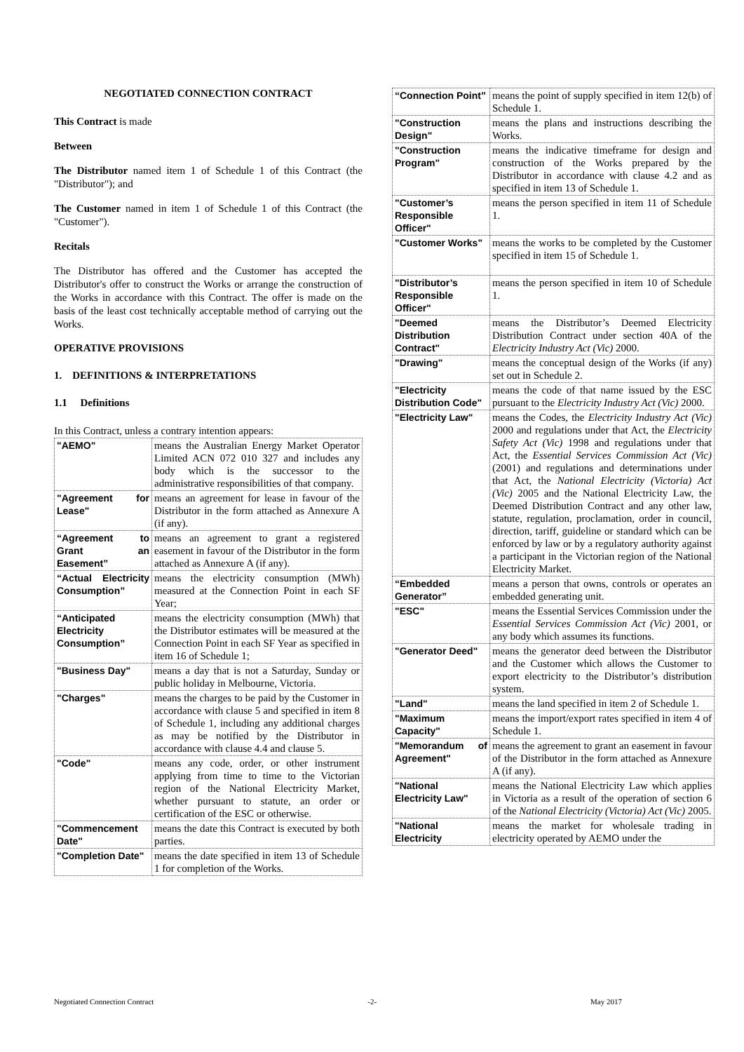NEGOTIATED CONNECTION CONTRACT
This Contract is made
Between
The Distributor named item 1 of Schedule 1 of this Contract (the "Distributor"); and
The Customer named in item 1 of Schedule 1 of this Contract (the "Customer").
Recitals
The Distributor has offered and the Customer has accepted the Distributor's offer to construct the Works or arrange the construction of the Works in accordance with this Contract. The offer is made on the basis of the least cost technically acceptable method of carrying out the Works.
OPERATIVE PROVISIONS
1. DEFINITIONS & INTERPRETATIONS
1.1 Definitions
In this Contract, unless a contrary intention appears:
| "AEMO" | means the Australian Energy Market Operator Limited ACN 072 010 327 and includes any body which is the successor to the administrative responsibilities of that company. |
| "Agreement for Lease" | means an agreement for lease in favour of the Distributor in the form attached as Annexure A (if any). |
| “Agreement to Grant an Easement” | means an agreement to grant a registered easement in favour of the Distributor in the form attached as Annexure A (if any). |
| “Actual Electricity Consumption” | means the electricity consumption (MWh) measured at the Connection Point in each SF Year; |
| “Anticipated Electricity Consumption” | means the electricity consumption (MWh) that the Distributor estimates will be measured at the Connection Point in each SF Year as specified in item 16 of Schedule 1; |
| "Business Day" | means a day that is not a Saturday, Sunday or public holiday in Melbourne, Victoria. |
| "Charges" | means the charges to be paid by the Customer in accordance with clause 5 and specified in item 8 of Schedule 1, including any additional charges as may be notified by the Distributor in accordance with clause 4.4 and clause 5. |
| "Code" | means any code, order, or other instrument applying from time to time to the Victorian region of the National Electricity Market, whether pursuant to statute, an order or certification of the ESC or otherwise. |
| "Commencement Date" | means the date this Contract is executed by both parties. |
| "Completion Date" | means the date specified in item 13 of Schedule 1 for completion of the Works. |
| “Connection Point” | means the point of supply specified in item 12(b) of Schedule 1. |
| "Construction Design" | means the plans and instructions describing the Works. |
| "Construction Program" | means the indicative timeframe for design and construction of the Works prepared by the Distributor in accordance with clause 4.2 and as specified in item 13 of Schedule 1. |
| "Customer’s Responsible Officer" | means the person specified in item 11 of Schedule 1. |
| "Customer Works" | means the works to be completed by the Customer specified in item 15 of Schedule 1. |
| "Distributor’s Responsible Officer" | means the person specified in item 10 of Schedule 1. |
| "Deemed Distribution Contract" | means the Distributor’s Deemed Electricity Distribution Contract under section 40A of the Electricity Industry Act (Vic) 2000. |
| "Drawing" | means the conceptual design of the Works (if any) set out in Schedule 2. |
| "Electricity Distribution Code" | means the code of that name issued by the ESC pursuant to the Electricity Industry Act (Vic) 2000. |
| "Electricity Law" | means the Codes, the Electricity Industry Act (Vic) 2000 and regulations under that Act, the Electricity Safety Act (Vic) 1998 and regulations under that Act, the Essential Services Commission Act (Vic) (2001) and regulations and determinations under that Act, the National Electricity (Victoria) Act (Vic) 2005 and the National Electricity Law, the Deemed Distribution Contract and any other law, statute, regulation, proclamation, order in council, direction, tariff, guideline or standard which can be enforced by law or by a regulatory authority against a participant in the Victorian region of the National Electricity Market. |
| “Embedded Generator” | means a person that owns, controls or operates an embedded generating unit. |
| "ESC" | means the Essential Services Commission under the Essential Services Commission Act (Vic) 2001, or any body which assumes its functions. |
| "Generator Deed" | means the generator deed between the Distributor and the Customer which allows the Customer to export electricity to the Distributor’s distribution system. |
| "Land" | means the land specified in item 2 of Schedule 1. |
| "Maximum Capacity" | means the import/export rates specified in item 4 of Schedule 1. |
| "Memorandum of Agreement" | means the agreement to grant an easement in favour of the Distributor in the form attached as Annexure A (if any). |
| "National Electricity Law" | means the National Electricity Law which applies in Victoria as a result of the operation of section 6 of the National Electricity (Victoria) Act (Vic) 2005. |
| "National Electricity | means the market for wholesale trading in electricity operated by AEMO under the |
Negotiated Connection Contract -2- May 2017